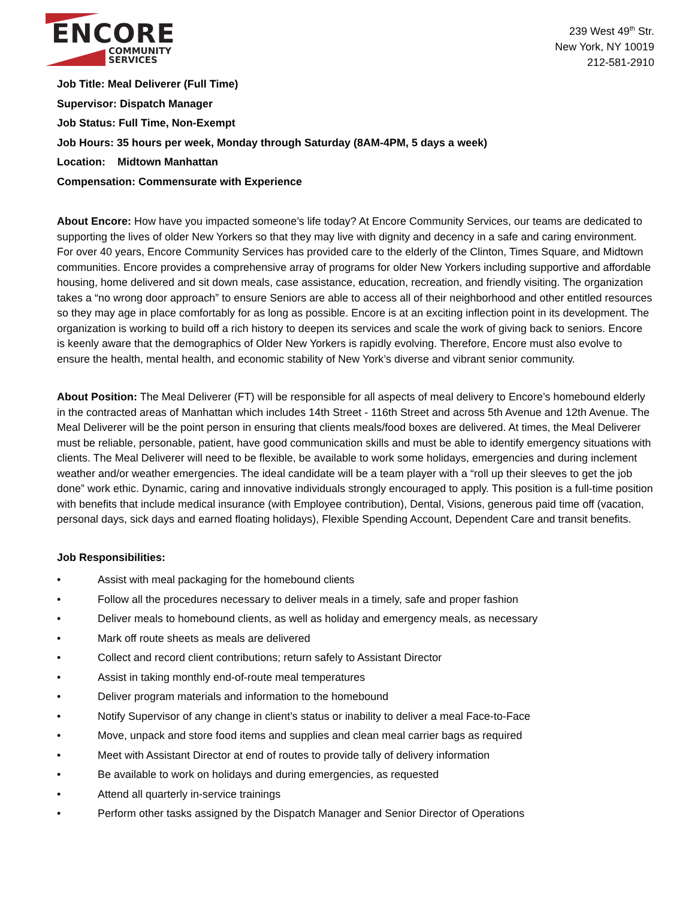ENCORE
COMMUNITY
SERVICES
239 West 49<sup>th</sup> Str.
New York, NY 10019
212-581-2910
Job Title: Meal Deliverer (Full Time)
Supervisor: Dispatch Manager
Job Status: Full Time, Non-Exempt
Job Hours: 35 hours per week, Monday through Saturday (8AM-4PM, 5 days a week)
Location: Midtown Manhattan
Compensation: Commensurate with Experience
About Encore: How have you impacted someone’s life today? At Encore Community Services, our teams are dedicated to supporting the lives of older New Yorkers so that they may live with dignity and decency in a safe and caring environment. For over 40 years, Encore Community Services has provided care to the elderly of the Clinton, Times Square, and Midtown communities. Encore provides a comprehensive array of programs for older New Yorkers including supportive and affordable housing, home delivered and sit down meals, case assistance, education, recreation, and friendly visiting. The organization takes a “no wrong door approach” to ensure Seniors are able to access all of their neighborhood and other entitled resources so they may age in place comfortably for as long as possible. Encore is at an exciting inflection point in its development. The organization is working to build off a rich history to deepen its services and scale the work of giving back to seniors. Encore is keenly aware that the demographics of Older New Yorkers is rapidly evolving. Therefore, Encore must also evolve to ensure the health, mental health, and economic stability of New York’s diverse and vibrant senior community.
About Position: The Meal Deliverer (FT) will be responsible for all aspects of meal delivery to Encore’s homebound elderly in the contracted areas of Manhattan which includes 14th Street - 116th Street and across 5th Avenue and 12th Avenue. The Meal Deliverer will be the point person in ensuring that clients meals/food boxes are delivered. At times, the Meal Deliverer must be reliable, personable, patient, have good communication skills and must be able to identify emergency situations with clients. The Meal Deliverer will need to be flexible, be available to work some holidays, emergencies and during inclement weather and/or weather emergencies. The ideal candidate will be a team player with a “roll up their sleeves to get the job done” work ethic. Dynamic, caring and innovative individuals strongly encouraged to apply. This position is a full-time position with benefits that include medical insurance (with Employee contribution), Dental, Visions, generous paid time off (vacation, personal days, sick days and earned floating holidays), Flexible Spending Account, Dependent Care and transit benefits.
Job Responsibilities:
• Assist with meal packaging for the homebound clients
• Follow all the procedures necessary to deliver meals in a timely, safe and proper fashion
• Deliver meals to homebound clients, as well as holiday and emergency meals, as necessary
• Mark off route sheets as meals are delivered
• Collect and record client contributions; return safely to Assistant Director
• Assist in taking monthly end-of-route meal temperatures
• Deliver program materials and information to the homebound
• Notify Supervisor of any change in client’s status or inability to deliver a meal Face-to-Face
• Move, unpack and store food items and supplies and clean meal carrier bags as required
• Meet with Assistant Director at end of routes to provide tally of delivery information
• Be available to work on holidays and during emergencies, as requested
• Attend all quarterly in-service trainings
• Perform other tasks assigned by the Dispatch Manager and Senior Director of Operations